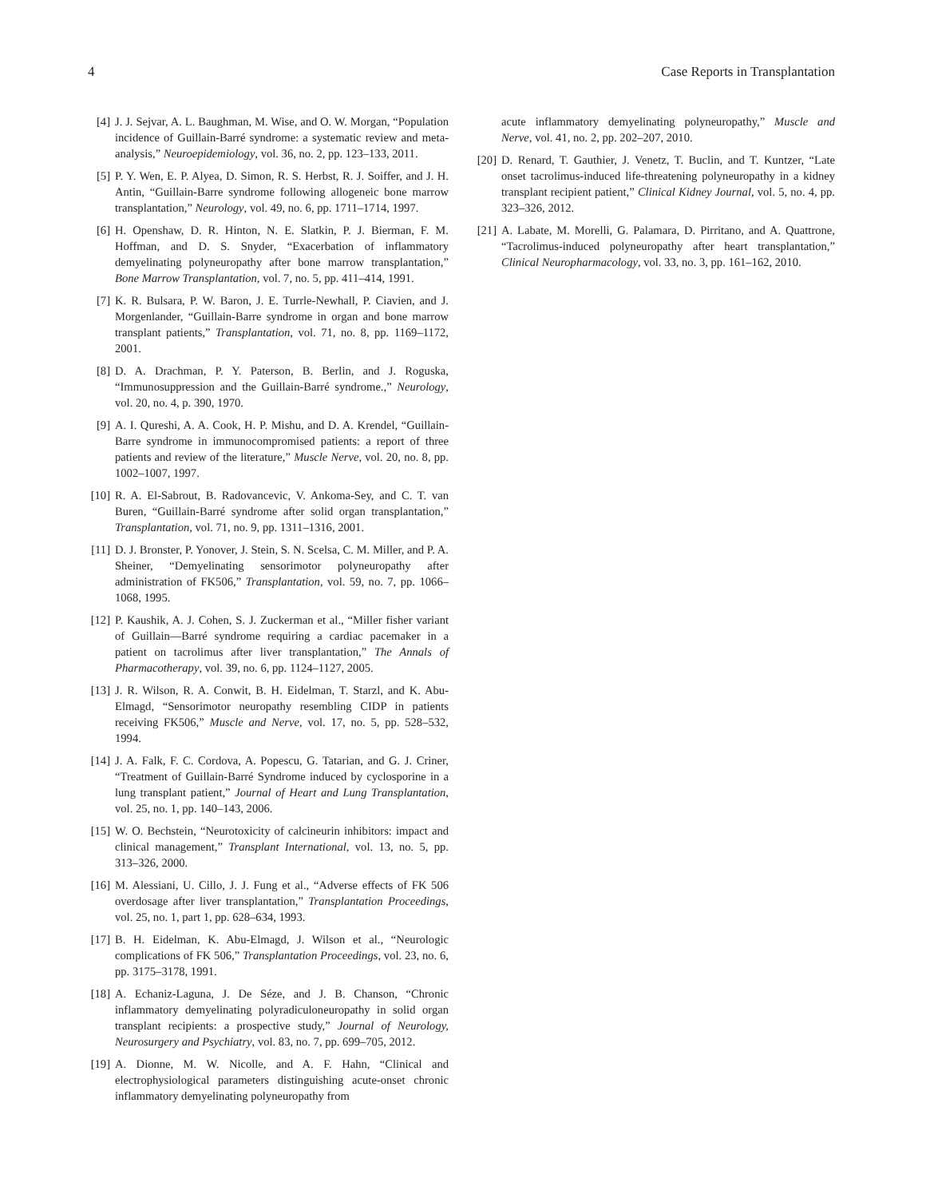4 Case Reports in Transplantation
[4] J. J. Sejvar, A. L. Baughman, M. Wise, and O. W. Morgan, “Population incidence of Guillain-Barré syndrome: a systematic review and meta-analysis,” Neuroepidemiology, vol. 36, no. 2, pp. 123–133, 2011.
[5] P. Y. Wen, E. P. Alyea, D. Simon, R. S. Herbst, R. J. Soiffer, and J. H. Antin, “Guillain-Barre syndrome following allogeneic bone marrow transplantation,” Neurology, vol. 49, no. 6, pp. 1711–1714, 1997.
[6] H. Openshaw, D. R. Hinton, N. E. Slatkin, P. J. Bierman, F. M. Hoffman, and D. S. Snyder, “Exacerbation of inflammatory demyelinating polyneuropathy after bone marrow transplantation,” Bone Marrow Transplantation, vol. 7, no. 5, pp. 411–414, 1991.
[7] K. R. Bulsara, P. W. Baron, J. E. Turrle-Newhall, P. Ciavien, and J. Morgenlander, “Guillain-Barre syndrome in organ and bone marrow transplant patients,” Transplantation, vol. 71, no. 8, pp. 1169–1172, 2001.
[8] D. A. Drachman, P. Y. Paterson, B. Berlin, and J. Roguska, “Immunosuppression and the Guillain-Barré syndrome.,” Neurology, vol. 20, no. 4, p. 390, 1970.
[9] A. I. Qureshi, A. A. Cook, H. P. Mishu, and D. A. Krendel, “Guillain-Barre syndrome in immunocompromised patients: a report of three patients and review of the literature,” Muscle Nerve, vol. 20, no. 8, pp. 1002–1007, 1997.
[10] R. A. El-Sabrout, B. Radovancevic, V. Ankoma-Sey, and C. T. van Buren, “Guillain-Barré syndrome after solid organ transplantation,” Transplantation, vol. 71, no. 9, pp. 1311–1316, 2001.
[11] D. J. Bronster, P. Yonover, J. Stein, S. N. Scelsa, C. M. Miller, and P. A. Sheiner, “Demyelinating sensorimotor polyneuropathy after administration of FK506,” Transplantation, vol. 59, no. 7, pp. 1066–1068, 1995.
[12] P. Kaushik, A. J. Cohen, S. J. Zuckerman et al., “Miller fisher variant of Guillain—Barré syndrome requiring a cardiac pacemaker in a patient on tacrolimus after liver transplantation,” The Annals of Pharmacotherapy, vol. 39, no. 6, pp. 1124–1127, 2005.
[13] J. R. Wilson, R. A. Conwit, B. H. Eidelman, T. Starzl, and K. Abu-Elmagd, “Sensorimotor neuropathy resembling CIDP in patients receiving FK506,” Muscle and Nerve, vol. 17, no. 5, pp. 528–532, 1994.
[14] J. A. Falk, F. C. Cordova, A. Popescu, G. Tatarian, and G. J. Criner, “Treatment of Guillain-Barré Syndrome induced by cyclosporine in a lung transplant patient,” Journal of Heart and Lung Transplantation, vol. 25, no. 1, pp. 140–143, 2006.
[15] W. O. Bechstein, “Neurotoxicity of calcineurin inhibitors: impact and clinical management,” Transplant International, vol. 13, no. 5, pp. 313–326, 2000.
[16] M. Alessiani, U. Cillo, J. J. Fung et al., “Adverse effects of FK 506 overdosage after liver transplantation,” Transplantation Proceedings, vol. 25, no. 1, part 1, pp. 628–634, 1993.
[17] B. H. Eidelman, K. Abu-Elmagd, J. Wilson et al., “Neurologic complications of FK 506,” Transplantation Proceedings, vol. 23, no. 6, pp. 3175–3178, 1991.
[18] A. Echaniz-Laguna, J. De Séze, and J. B. Chanson, “Chronic inflammatory demyelinating polyradiculoneuropathy in solid organ transplant recipients: a prospective study,” Journal of Neurology, Neurosurgery and Psychiatry, vol. 83, no. 7, pp. 699–705, 2012.
[19] A. Dionne, M. W. Nicolle, and A. F. Hahn, “Clinical and electrophysiological parameters distinguishing acute-onset chronic inflammatory demyelinating polyneuropathy from
acute inflammatory demyelinating polyneuropathy,” Muscle and Nerve, vol. 41, no. 2, pp. 202–207, 2010.
[20] D. Renard, T. Gauthier, J. Venetz, T. Buclin, and T. Kuntzer, “Late onset tacrolimus-induced life-threatening polyneuropathy in a kidney transplant recipient patient,” Clinical Kidney Journal, vol. 5, no. 4, pp. 323–326, 2012.
[21] A. Labate, M. Morelli, G. Palamara, D. Pirritano, and A. Quattrone, “Tacrolimus-induced polyneuropathy after heart transplantation,” Clinical Neuropharmacology, vol. 33, no. 3, pp. 161–162, 2010.